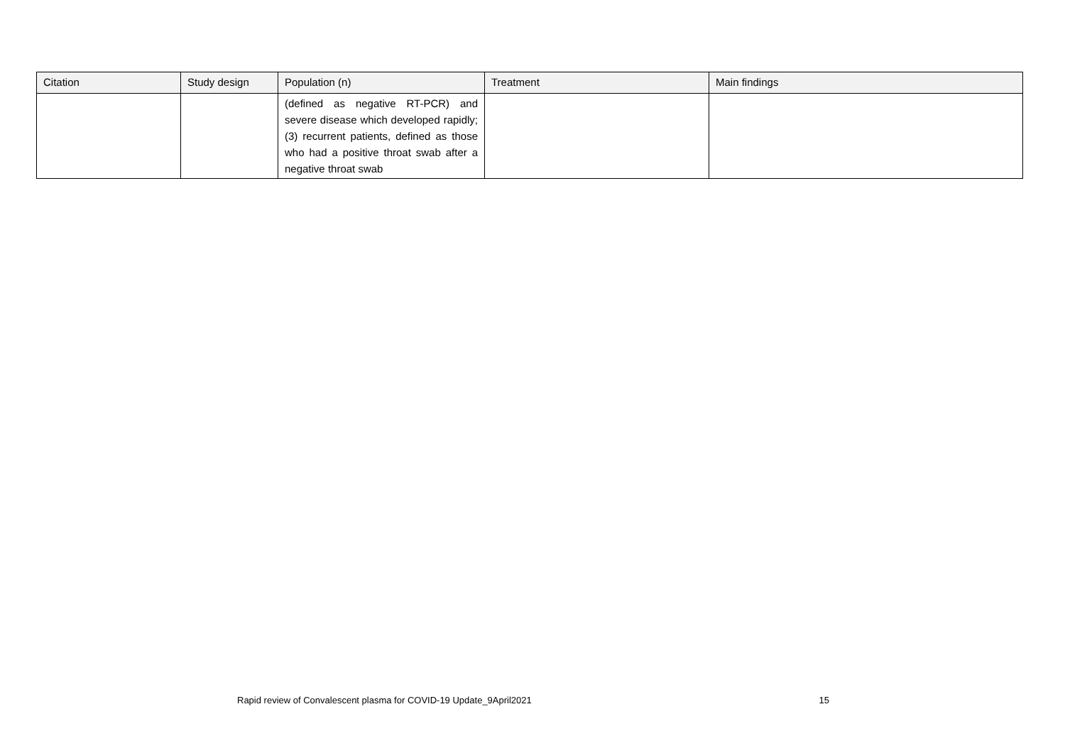| Citation | Study design | Population (n) | Treatment | Main findings |
| --- | --- | --- | --- | --- |
| | | (defined as negative RT-PCR) and severe disease which developed rapidly; (3) recurrent patients, defined as those who had a positive throat swab after a negative throat swab | | |
Rapid review of Convalescent plasma for COVID-19 Update_9April2021 15